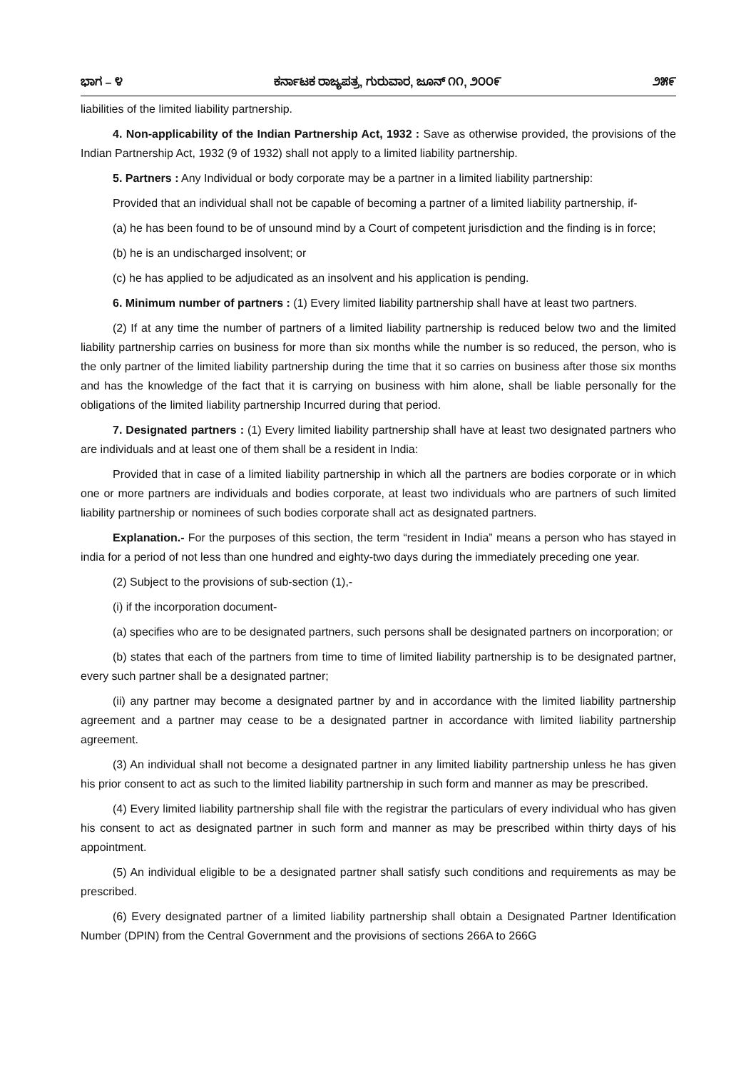ಭಾಗ – ೪ ಕರ್ನಾಟಕ ರಾಜ್ಯಪತ್ರ, ಗುರುವಾರ, ಜೂನ್ ೧೧, ೨೦೦೯ ೨೫೯
liabilities of the limited liability partnership.
4. Non-applicability of the Indian Partnership Act, 1932 : Save as otherwise provided, the provisions of the Indian Partnership Act, 1932 (9 of 1932) shall not apply to a limited liability partnership.
5. Partners : Any Individual or body corporate may be a partner in a limited liability partnership:
Provided that an individual shall not be capable of becoming a partner of a limited liability partnership, if-
(a) he has been found to be of unsound mind by a Court of competent jurisdiction and the finding is in force;
(b) he is an undischarged insolvent; or
(c) he has applied to be adjudicated as an insolvent and his application is pending.
6. Minimum number of partners : (1) Every limited liability partnership shall have at least two partners.
(2) If at any time the number of partners of a limited liability partnership is reduced below two and the limited liability partnership carries on business for more than six months while the number is so reduced, the person, who is the only partner of the limited liability partnership during the time that it so carries on business after those six months and has the knowledge of the fact that it is carrying on business with him alone, shall be liable personally for the obligations of the limited liability partnership Incurred during that period.
7. Designated partners : (1) Every limited liability partnership shall have at least two designated partners who are individuals and at least one of them shall be a resident in India:
Provided that in case of a limited liability partnership in which all the partners are bodies corporate or in which one or more partners are individuals and bodies corporate, at least two individuals who are partners of such limited liability partnership or nominees of such bodies corporate shall act as designated partners.
Explanation.- For the purposes of this section, the term “resident in India” means a person who has stayed in india for a period of not less than one hundred and eighty-two days during the immediately preceding one year.
(2) Subject to the provisions of sub-section (1),-
(i) if the incorporation document-
(a) specifies who are to be designated partners, such persons shall be designated partners on incorporation; or
(b) states that each of the partners from time to time of limited liability partnership is to be designated partner, every such partner shall be a designated partner;
(ii) any partner may become a designated partner by and in accordance with the limited liability partnership agreement and a partner may cease to be a designated partner in accordance with limited liability partnership agreement.
(3) An individual shall not become a designated partner in any limited liability partnership unless he has given his prior consent to act as such to the limited liability partnership in such form and manner as may be prescribed.
(4) Every limited liability partnership shall file with the registrar the particulars of every individual who has given his consent to act as designated partner in such form and manner as may be prescribed within thirty days of his appointment.
(5) An individual eligible to be a designated partner shall satisfy such conditions and requirements as may be prescribed.
(6) Every designated partner of a limited liability partnership shall obtain a Designated Partner Identification Number (DPIN) from the Central Government and the provisions of sections 266A to 266G